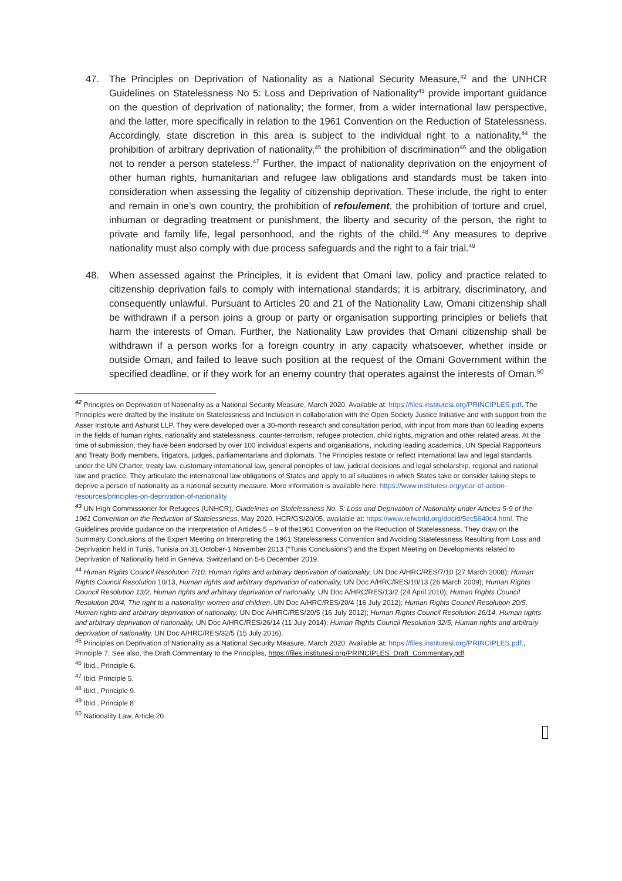47. The Principles on Deprivation of Nationality as a National Security Measure,<sup>42</sup> and the UNHCR Guidelines on Statelessness No 5: Loss and Deprivation of Nationality<sup>43</sup> provide important guidance on the question of deprivation of nationality; the former, from a wider international law perspective, and the latter, more specifically in relation to the 1961 Convention on the Reduction of Statelessness. Accordingly, state discretion in this area is subject to the individual right to a nationality,<sup>44</sup> the prohibition of arbitrary deprivation of nationality,<sup>45</sup> the prohibition of discrimination<sup>46</sup> and the obligation not to render a person stateless.<sup>47</sup> Further, the impact of nationality deprivation on the enjoyment of other human rights, humanitarian and refugee law obligations and standards must be taken into consideration when assessing the legality of citizenship deprivation. These include, the right to enter and remain in one’s own country, the prohibition of refoulement, the prohibition of torture and cruel, inhuman or degrading treatment or punishment, the liberty and security of the person, the right to private and family life, legal personhood, and the rights of the child.<sup>48</sup> Any measures to deprive nationality must also comply with due process safeguards and the right to a fair trial.<sup>49</sup>
48. When assessed against the Principles, it is evident that Omani law, policy and practice related to citizenship deprivation fails to comply with international standards; it is arbitrary, discriminatory, and consequently unlawful. Pursuant to Articles 20 and 21 of the Nationality Law, Omani citizenship shall be withdrawn if a person joins a group or party or organisation supporting principles or beliefs that harm the interests of Oman. Further, the Nationality Law provides that Omani citizenship shall be withdrawn if a person works for a foreign country in any capacity whatsoever, whether inside or outside Oman, and failed to leave such position at the request of the Omani Government within the specified deadline, or if they work for an enemy country that operates against the interests of Oman.<sup>50</sup>
<sup>42</sup> Principles on Deprivation of Nationality as a National Security Measure, March 2020. Available at: https://files.institutesi.org/PRINCIPLES.pdf. The Principles were drafted by the Institute on Statelessness and Inclusion in collaboration with the Open Society Justice Initiative and with support from the Asser Institute and Ashurst LLP. They were developed over a 30-month research and consultation period, with input from more than 60 leading experts in the fields of human rights, nationality and statelessness, counter-terrorism, refugee protection, child rights, migration and other related areas. At the time of submission, they have been endorsed by over 100 individual experts and organisations, including leading academics, UN Special Rapporteurs and Treaty Body members, litigators, judges, parliamentarians and diplomats. The Principles restate or reflect international law and legal standards under the UN Charter, treaty law, customary international law, general principles of law, judicial decisions and legal scholarship, regional and national law and practice. They articulate the international law obligations of States and apply to all situations in which States take or consider taking steps to deprive a person of nationality as a national security measure. More information is available here: https://www.institutesi.org/year-of-action-resources/principles-on-deprivation-of-nationality
<sup>43</sup> UN High Commissioner for Refugees (UNHCR), Guidelines on Statelessness No. 5: Loss and Deprivation of Nationality under Articles 5-9 of the 1961 Convention on the Reduction of Statelessness, May 2020, HCR/GS/20/05, available at: https://www.refworld.org/docid/5ec5640c4.html. The Guidelines provide guidance on the interpretation of Articles 5 – 9 of the1961 Convention on the Reduction of Statelessness. They draw on the Summary Conclusions of the Expert Meeting on Interpreting the 1961 Statelessness Convention and Avoiding Statelessness Resulting from Loss and Deprivation held in Tunis, Tunisia on 31 October-1 November 2013 (“Tunis Conclusions”) and the Expert Meeting on Developments related to Deprivation of Nationality held in Geneva, Switzerland on 5-6 December 2019.
<sup>44</sup> Human Rights Council Resolution 7/10, Human rights and arbitrary deprivation of nationality, UN Doc A/HRC/RES/7/10 (27 March 2008); Human Rights Council Resolution 10/13, Human rights and arbitrary deprivation of nationality, UN Doc A/HRC/RES/10/13 (26 March 2009); Human Rights Council Resolution 13/2, Human rights and arbitrary deprivation of nationality, UN Doc A/HRC/RES/13/2 (24 April 2010); Human Rights Council Resolution 20/4, The right to a nationality: women and children, UN Doc A/HRC/RES/20/4 (16 July 2012); Human Rights Council Resolution 20/5, Human rights and arbitrary deprivation of nationality, UN Doc A/HRC/RES/20/5 (16 July 2012); Human Rights Council Resolution 26/14, Human rights and arbitrary deprivation of nationality, UN Doc A/HRC/RES/26/14 (11 July 2014); Human Rights Council Resolution 32/5, Human rights and arbitrary deprivation of nationality, UN Doc A/HRC/RES/32/5 (15 July 2016).
<sup>45</sup> Principles on Deprivation of Nationality as a National Security Measure, March 2020. Available at: https://files.institutesi.org/PRINCIPLES.pdf., Principle 7. See also, the Draft Commentary to the Principles, https://files.institutesi.org/PRINCIPLES_Draft_Commentary.pdf.
<sup>46</sup> Ibid., Principle 6.
<sup>47</sup> Ibid. Principle 5.
<sup>48</sup> Ibid., Principle 9.
<sup>49</sup> Ibid., Principle 8
<sup>50</sup> Nationality Law, Article 20.